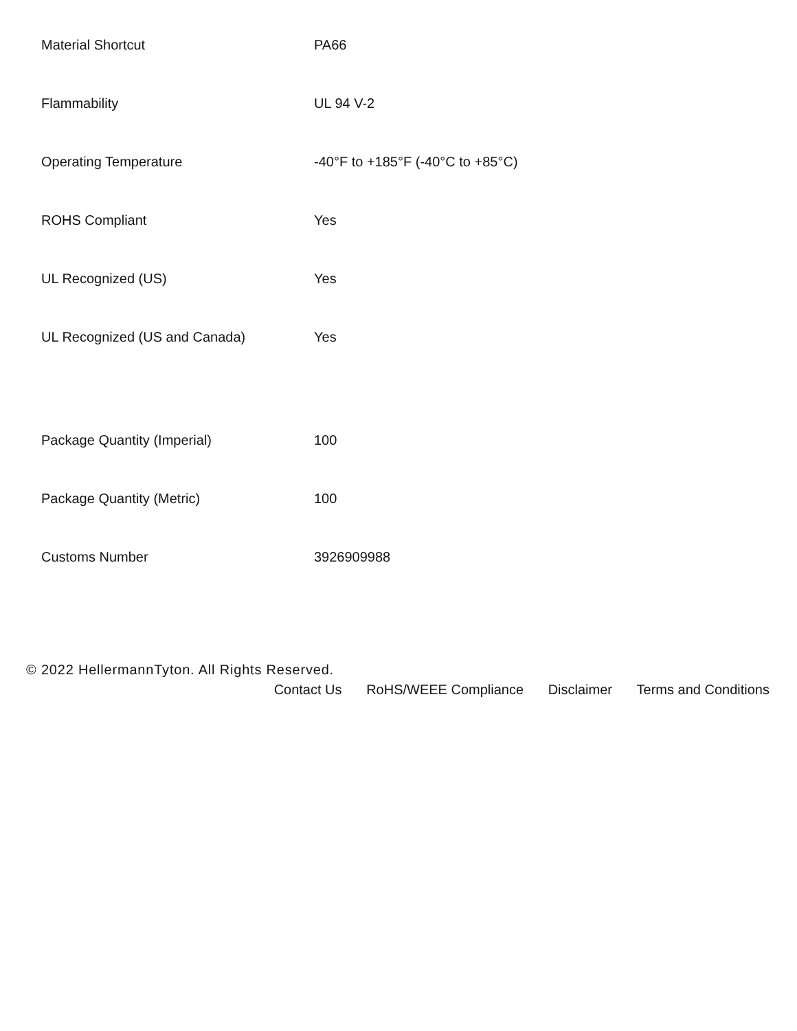| Material Shortcut | PA66 |
| Flammability | UL 94 V-2 |
| Operating Temperature | -40°F to +185°F (-40°C to +85°C) |
| ROHS Compliant | Yes |
| UL Recognized (US) | Yes |
| UL Recognized (US and Canada) | Yes |
| Package Quantity (Imperial) | 100 |
| Package Quantity (Metric) | 100 |
| Customs Number | 3926909988 |
© 2022 HellermannTyton. All Rights Reserved.
Contact Us RoHS/WEEE Compliance Disclaimer Terms and Conditions